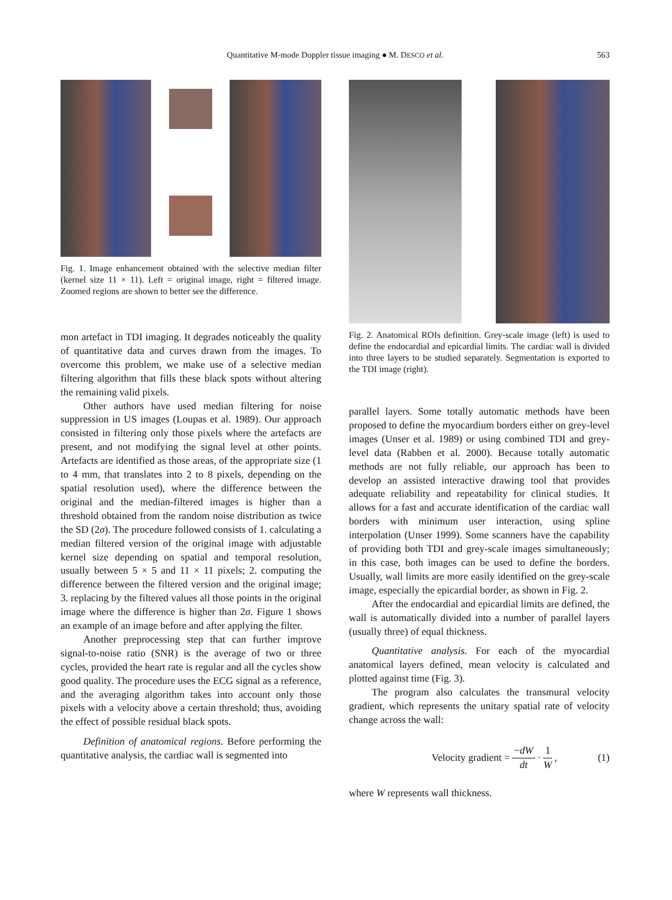Quantitative M-mode Doppler tissue imaging ● M. DESCO et al.
563
Fig. 1. Image enhancement obtained with the selective median filter (kernel size 11 × 11). Left = original image, right = filtered image. Zoomed regions are shown to better see the difference.
mon artefact in TDI imaging. It degrades noticeably the quality of quantitative data and curves drawn from the images. To overcome this problem, we make use of a selective median filtering algorithm that fills these black spots without altering the remaining valid pixels.
Other authors have used median filtering for noise suppression in US images (Loupas et al. 1989). Our approach consisted in filtering only those pixels where the artefacts are present, and not modifying the signal level at other points. Artefacts are identified as those areas, of the appropriate size (1 to 4 mm, that translates into 2 to 8 pixels, depending on the spatial resolution used), where the difference between the original and the median-filtered images is higher than a threshold obtained from the random noise distribution as twice the SD (2σ). The procedure followed consists of 1. calculating a median filtered version of the original image with adjustable kernel size depending on spatial and temporal resolution, usually between 5 × 5 and 11 × 11 pixels; 2. computing the difference between the filtered version and the original image; 3. replacing by the filtered values all those points in the original image where the difference is higher than 2σ. Figure 1 shows an example of an image before and after applying the filter.
Another preprocessing step that can further improve signal-to-noise ratio (SNR) is the average of two or three cycles, provided the heart rate is regular and all the cycles show good quality. The procedure uses the ECG signal as a reference, and the averaging algorithm takes into account only those pixels with a velocity above a certain threshold; thus, avoiding the effect of possible residual black spots.
Definition of anatomical regions. Before performing the quantitative analysis, the cardiac wall is segmented into
Fig. 2. Anatomical ROIs definition. Grey-scale image (left) is used to define the endocardial and epicardial limits. The cardiac wall is divided into three layers to be studied separately. Segmentation is exported to the TDI image (right).
parallel layers. Some totally automatic methods have been proposed to define the myocardium borders either on grey-level images (Unser et al. 1989) or using combined TDI and grey-level data (Rabben et al. 2000). Because totally automatic methods are not fully reliable, our approach has been to develop an assisted interactive drawing tool that provides adequate reliability and repeatability for clinical studies. It allows for a fast and accurate identification of the cardiac wall borders with minimum user interaction, using spline interpolation (Unser 1999). Some scanners have the capability of providing both TDI and grey-scale images simultaneously; in this case, both images can be used to define the borders. Usually, wall limits are more easily identified on the grey-scale image, especially the epicardial border, as shown in Fig. 2.
After the endocardial and epicardial limits are defined, the wall is automatically divided into a number of parallel layers (usually three) of equal thickness.
Quantitative analysis. For each of the myocardial anatomical layers defined, mean velocity is calculated and plotted against time (Fig. 3).
The program also calculates the transmural velocity gradient, which represents the unitary spatial rate of velocity change across the wall:
Velocity gradient = −dW dt · 1 W, (1)
where W represents wall thickness.